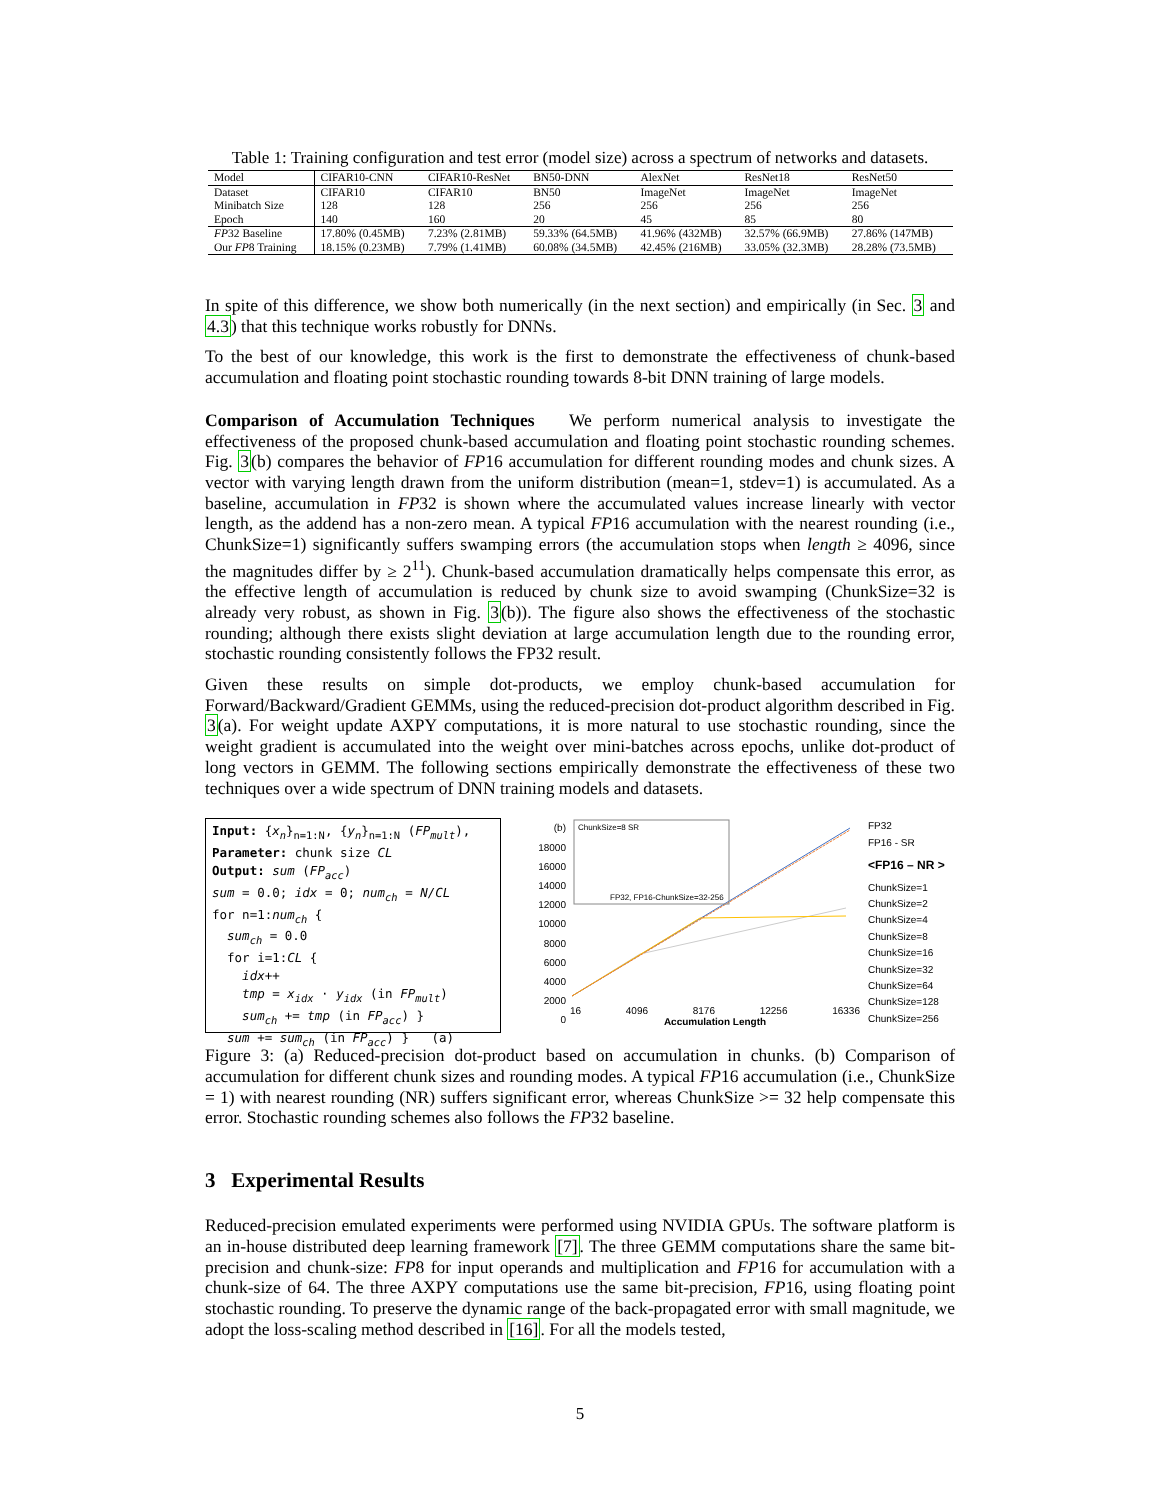Table 1: Training configuration and test error (model size) across a spectrum of networks and datasets.
| Model | CIFAR10-CNN | CIFAR10-ResNet | BN50-DNN | AlexNet | ResNet18 | ResNet50 |
| Dataset | CIFAR10 | CIFAR10 | BN50 | ImageNet | ImageNet | ImageNet |
| Minibatch Size | 128 | 128 | 256 | 256 | 256 | 256 |
| Epoch | 140 | 160 | 20 | 45 | 85 | 80 |
| FP 32 Baseline | 17.80% (0.45MB) | 7.23% (2.81MB) | 59.33% (64.5MB) | 41.96% (432MB) | 32.57% (66.9MB) | 27.86% (147MB) |
| Our FP 8 Training | 18.15% (0.23MB) | 7.79% (1.41MB) | 60.08% (34.5MB) | 42.45% (216MB) | 33.05% (32.3MB) | 28.28% (73.5MB) |
In spite of this difference, we show both numerically (in the next section) and empirically (in Sec. 3 and 4.3) that this technique works robustly for DNNs.
To the best of our knowledge, this work is the first to demonstrate the effectiveness of chunk-based accumulation and floating point stochastic rounding towards 8-bit DNN training of large models.
Comparison of Accumulation Techniques We perform numerical analysis to investigate the effectiveness of the proposed chunk-based accumulation and floating point stochastic rounding schemes. Fig. 3(b) compares the behavior of FP16 accumulation for different rounding modes and chunk sizes. A vector with varying length drawn from the uniform distribution (mean=1, stdev=1) is accumulated. As a baseline, accumulation in FP32 is shown where the accumulated values increase linearly with vector length, as the addend has a non-zero mean. A typical FP16 accumulation with the nearest rounding (i.e., ChunkSize=1) significantly suffers swamping errors (the accumulation stops when length ≥ 4096, since the magnitudes differ by ≥ 2<sup>11</sup>). Chunk-based accumulation dramatically helps compensate this error, as the effective length of accumulation is reduced by chunk size to avoid swamping (ChunkSize=32 is already very robust, as shown in Fig. 3(b)). The figure also shows the effectiveness of the stochastic rounding; although there exists slight deviation at large accumulation length due to the rounding error, stochastic rounding consistently follows the FP32 result.
Given these results on simple dot-products, we employ chunk-based accumulation for Forward/Backward/Gradient GEMMs, using the reduced-precision dot-product algorithm described in Fig. 3(a). For weight update AXPY computations, it is more natural to use stochastic rounding, since the weight gradient is accumulated into the weight over mini-batches across epochs, unlike dot-product of long vectors in GEMM. The following sections empirically demonstrate the effectiveness of these two techniques over a wide spectrum of DNN training models and datasets.
Input: {x<sub>n</sub>}<sub>n=1:N</sub>, {y<sub>n</sub>}<sub>n=1:N</sub> (FP<sub>mult</sub>),
Parameter: chunk size CL
Output: sum (FP<sub>acc</sub>)
sum = 0.0; idx = 0; num<sub>ch</sub> = N/CL
for n=1:num<sub>ch</sub> {
sum<sub>ch</sub> = 0.0
for i=1:CL {
idx++
tmp = x<sub>idx</sub> · y<sub>idx</sub> (in FP<sub>mult</sub>)
sum<sub>ch</sub> += tmp (in FP<sub>acc</sub>) }
sum += sum<sub>ch</sub> (in FP<sub>acc</sub>) } (a)
(b)
18000
16000
14000
12000
10000
8000
6000
4000
2000
0
ChunkSize=8 SR
FP32, FP16-ChunkSize=32-256
16 4096 8176 12256 16336
Accumulation Length
FP32
FP16 - SR
<FP16 – NR >
ChunkSize=1
ChunkSize=2
ChunkSize=4
ChunkSize=8
ChunkSize=16
ChunkSize=32
ChunkSize=64
ChunkSize=128
ChunkSize=256
Figure 3: (a) Reduced-precision dot-product based on accumulation in chunks. (b) Comparison of accumulation for different chunk sizes and rounding modes. A typical FP16 accumulation (i.e., ChunkSize = 1) with nearest rounding (NR) suffers significant error, whereas ChunkSize >= 32 help compensate this error. Stochastic rounding schemes also follows the FP32 baseline.
3 Experimental Results
Reduced-precision emulated experiments were performed using NVIDIA GPUs. The software platform is an in-house distributed deep learning framework [7]. The three GEMM computations share the same bit-precision and chunk-size: FP8 for input operands and multiplication and FP16 for accumulation with a chunk-size of 64. The three AXPY computations use the same bit-precision, FP16, using floating point stochastic rounding. To preserve the dynamic range of the back-propagated error with small magnitude, we adopt the loss-scaling method described in [16]. For all the models tested,
5